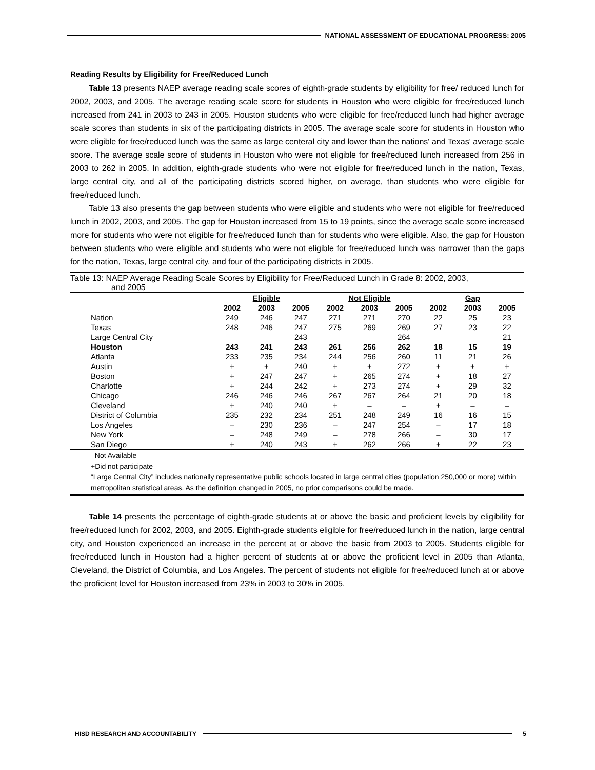NATIONAL ASSESSMENT OF EDUCATIONAL PROGRESS: 2005
Reading Results by Eligibility for Free/Reduced Lunch
Table 13 presents NAEP average reading scale scores of eighth-grade students by eligibility for free/ reduced lunch for 2002, 2003, and 2005. The average reading scale score for students in Houston who were eligible for free/reduced lunch increased from 241 in 2003 to 243 in 2005. Houston students who were eligible for free/reduced lunch had higher average scale scores than students in six of the participating districts in 2005. The average scale score for students in Houston who were eligible for free/reduced lunch was the same as large centeral city and lower than the nations' and Texas' average scale score. The average scale score of students in Houston who were not eligible for free/reduced lunch increased from 256 in 2003 to 262 in 2005. In addition, eighth-grade students who were not eligible for free/reduced lunch in the nation, Texas, large central city, and all of the participating districts scored higher, on average, than students who were eligible for free/reduced lunch.
Table 13 also presents the gap between students who were eligible and students who were not eligible for free/reduced lunch in 2002, 2003, and 2005. The gap for Houston increased from 15 to 19 points, since the average scale score increased more for students who were not eligible for free/reduced lunch than for students who were eligible. Also, the gap for Houston between students who were eligible and students who were not eligible for free/reduced lunch was narrower than the gaps for the nation, Texas, large central city, and four of the participating districts in 2005.
Table 13: NAEP Average Reading Scale Scores by Eligibility for Free/Reduced Lunch in Grade 8: 2002, 2003,
and 2005
| | Eligible | | | Not Eligible | | | Gap | | |
| --- | --- | --- | --- | --- | --- | --- | --- | --- | --- |
| | 2002 | 2003 | 2005 | 2002 | 2003 | 2005 | 2002 | 2003 | 2005 |
| Nation | 249 | 246 | 247 | 271 | 271 | 270 | 22 | 25 | 23 |
| Texas | 248 | 246 | 247 | 275 | 269 | 269 | 27 | 23 | 22 |
| Large Central City | | | 243 | | | 264 | | | 21 |
| Houston | 243 | 241 | 243 | 261 | 256 | 262 | 18 | 15 | 19 |
| Atlanta | 233 | 235 | 234 | 244 | 256 | 260 | 11 | 21 | 26 |
| Austin | + | + | 240 | + | + | 272 | + | + | + |
| Boston | + | 247 | 247 | + | 265 | 274 | + | 18 | 27 |
| Charlotte | + | 244 | 242 | + | 273 | 274 | + | 29 | 32 |
| Chicago | 246 | 246 | 246 | 267 | 267 | 264 | 21 | 20 | 18 |
| Cleveland | + | 240 | 240 | + | – | – | + | – | – |
| District of Columbia | 235 | 232 | 234 | 251 | 248 | 249 | 16 | 16 | 15 |
| Los Angeles | – | 230 | 236 | – | 247 | 254 | – | 17 | 18 |
| New York | – | 248 | 249 | – | 278 | 266 | – | 30 | 17 |
| San Diego | + | 240 | 243 | + | 262 | 266 | + | 22 | 23 |
–Not Available
+Did not participate
“Large Central City” includes nationally representative public schools located in large central cities (population 250,000 or more) within metropolitan statistical areas. As the definition changed in 2005, no prior comparisons could be made.
Table 14 presents the percentage of eighth-grade students at or above the basic and proficient levels by eligibility for free/reduced lunch for 2002, 2003, and 2005. Eighth-grade students eligible for free/reduced lunch in the nation, large central city, and Houston experienced an increase in the percent at or above the basic from 2003 to 2005. Students eligible for free/reduced lunch in Houston had a higher percent of students at or above the proficient level in 2005 than Atlanta, Cleveland, the District of Columbia, and Los Angeles. The percent of students not eligible for free/reduced lunch at or above the proficient level for Houston increased from 23% in 2003 to 30% in 2005.
HISD RESEARCH AND ACCOUNTABILITY
5